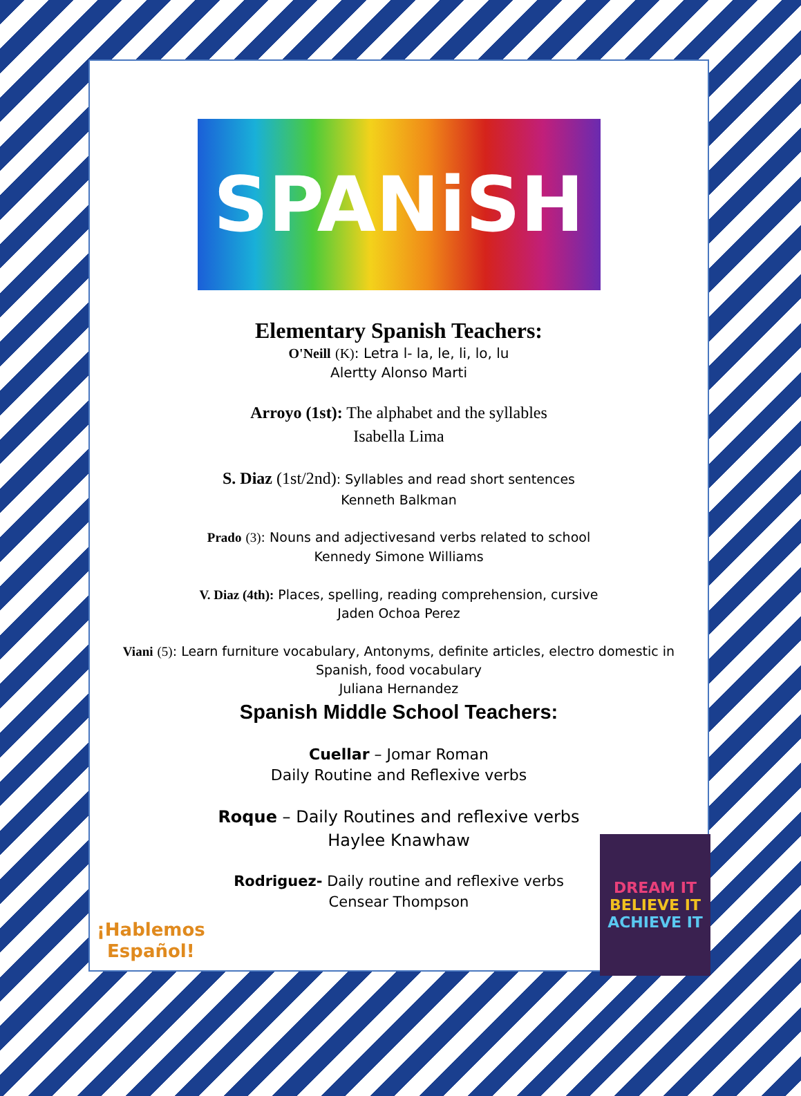SPANiSH
Elementary Spanish Teachers:
O'Neill (K): Letra l- la, le, li, lo, lu
Alertty Alonso Marti
Arroyo (1st): The alphabet and the syllables
Isabella Lima
S. Diaz (1st/2nd): Syllables and read short sentences
Kenneth Balkman
Prado (3): Nouns and adjectivesand verbs related to school
Kennedy Simone Williams
V. Diaz (4th): Places, spelling, reading comprehension, cursive
Jaden Ochoa Perez
Viani (5): Learn furniture vocabulary, Antonyms, definite articles, electro domestic in
Spanish, food vocabulary
Juliana Hernandez
Spanish Middle School Teachers:
Cuellar – Jomar Roman
Daily Routine and Reflexive verbs
Roque – Daily Routines and reflexive verbs
Haylee Knawhaw
Rodriguez- Daily routine and reflexive verbs
Censear Thompson
¡Hablemos
Español!
DREAM IT
BELIEVE IT
ACHIEVE IT